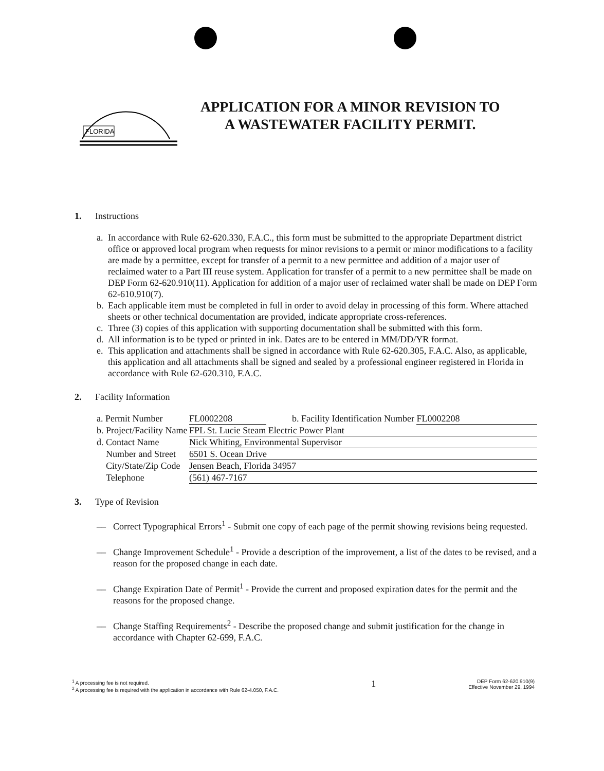FLORIDA
APPLICATION FOR A MINOR REVISION TO
A WASTEWATER FACILITY PERMIT.
1. Instructions
a. In accordance with Rule 62-620.330, F.A.C., this form must be submitted to the appropriate Department district office or approved local program when requests for minor revisions to a permit or minor modifications to a facility are made by a permittee, except for transfer of a permit to a new permittee and addition of a major user of reclaimed water to a Part III reuse system. Application for transfer of a permit to a new permittee shall be made on DEP Form 62-620.910(11). Application for addition of a major user of reclaimed water shall be made on DEP Form 62-610.910(7).
b. Each applicable item must be completed in full in order to avoid delay in processing of this form. Where attached sheets or other technical documentation are provided, indicate appropriate cross-references.
c. Three (3) copies of this application with supporting documentation shall be submitted with this form.
d. All information is to be typed or printed in ink. Dates are to be entered in MM/DD/YR format.
e. This application and attachments shall be signed in accordance with Rule 62-620.305, F.A.C. Also, as applicable, this application and all attachments shall be signed and sealed by a professional engineer registered in Florida in accordance with Rule 62-620.310, F.A.C.
2. Facility Information
a. Permit Number FL0002208 b. Facility Identification Number FL0002208
b. Project/Facility Name FPL St. Lucie Steam Electric Power Plant
d. Contact Name Nick Whiting, Environmental Supervisor
Number and Street 6501 S. Ocean Drive
City/State/Zip Code Jensen Beach, Florida 34957
Telephone (561) 467-7167
3. Type of Revision
__ Correct Typographical Errors<sup>1</sup> - Submit one copy of each page of the permit showing revisions being requested.
__ Change Improvement Schedule<sup>1</sup> - Provide a description of the improvement, a list of the dates to be revised, and a reason for the proposed change in each date.
__ Change Expiration Date of Permit<sup>1</sup> - Provide the current and proposed expiration dates for the permit and the reasons for the proposed change.
__ Change Staffing Requirements<sup>2</sup> - Describe the proposed change and submit justification for the change in accordance with Chapter 62-699, F.A.C.
<sup>1</sup> A processing fee is not required.
<sup>2</sup> A processing fee is required with the application in accordance with Rule 62-4.050, F.A.C.
1
DEP Form 62-620.910(9)
Effective November 29, 1994